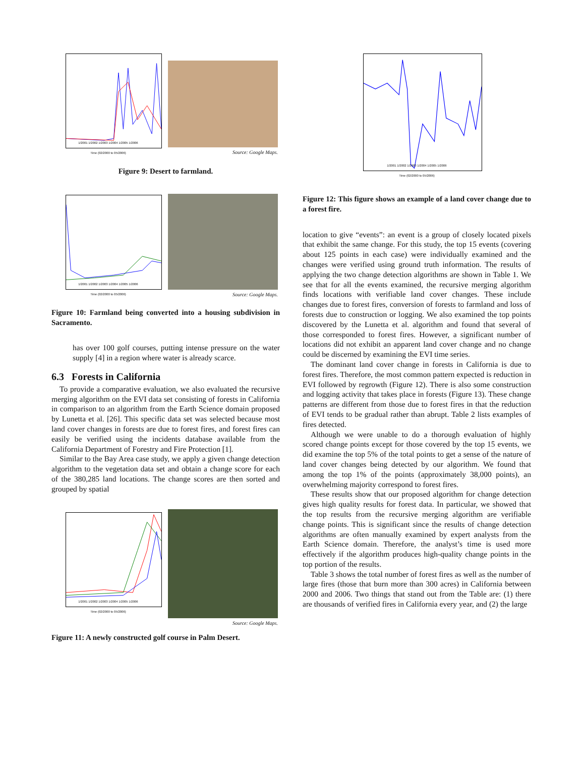1/2001 1/2002 1/2003 1/2004 1/2005 1/2006
Time (02/2000 to 05/2006)
Source: Google Maps.
Figure 9: Desert to farmland.
1/2001 1/2002 1/2003 1/2004 1/2005 1/2006
Time (02/2000 to 05/2006)
Source: Google Maps.
Figure 10: Farmland being converted into a housing subdivision in Sacramento.
has over 100 golf courses, putting intense pressure on the water supply [4] in a region where water is already scarce.
6.3 Forests in California
To provide a comparative evaluation, we also evaluated the recursive merging algorithm on the EVI data set consisting of forests in California in comparison to an algorithm from the Earth Science domain proposed by Lunetta et al. [26]. This specific data set was selected because most land cover changes in forests are due to forest fires, and forest fires can easily be verified using the incidents database available from the California Department of Forestry and Fire Protection [1].
Similar to the Bay Area case study, we apply a given change detection algorithm to the vegetation data set and obtain a change score for each of the 380,285 land locations. The change scores are then sorted and grouped by spatial
1/2001 1/2002 1/2003 1/2004 1/2005 1/2006
Time (02/2000 to 05/2006)
Source: Google Maps.
Figure 11: A newly constructed golf course in Palm Desert.
1/2001 1/2002 1/2003 1/2004 1/2005 1/2006
Time (02/2000 to 05/2006)
Figure 12: This figure shows an example of a land cover change due to a forest fire.
location to give “events”: an event is a group of closely located pixels that exhibit the same change. For this study, the top 15 events (covering about 125 points in each case) were individually examined and the changes were verified using ground truth information. The results of applying the two change detection algorithms are shown in Table 1. We see that for all the events examined, the recursive merging algorithm finds locations with verifiable land cover changes. These include changes due to forest fires, conversion of forests to farmland and loss of forests due to construction or logging. We also examined the top points discovered by the Lunetta et al. algorithm and found that several of those corresponded to forest fires. However, a significant number of locations did not exhibit an apparent land cover change and no change could be discerned by examining the EVI time series.
The dominant land cover change in forests in California is due to forest fires. Therefore, the most common pattern expected is reduction in EVI followed by regrowth (Figure 12). There is also some construction and logging activity that takes place in forests (Figure 13). These change patterns are different from those due to forest fires in that the reduction of EVI tends to be gradual rather than abrupt. Table 2 lists examples of fires detected.
Although we were unable to do a thorough evaluation of highly scored change points except for those covered by the top 15 events, we did examine the top 5% of the total points to get a sense of the nature of land cover changes being detected by our algorithm. We found that among the top 1% of the points (approximately 38,000 points), an overwhelming majority correspond to forest fires.
These results show that our proposed algorithm for change detection gives high quality results for forest data. In particular, we showed that the top results from the recursive merging algorithm are verifiable change points. This is significant since the results of change detection algorithms are often manually examined by expert analysts from the Earth Science domain. Therefore, the analyst’s time is used more effectively if the algorithm produces high-quality change points in the top portion of the results.
Table 3 shows the total number of forest fires as well as the number of large fires (those that burn more than 300 acres) in California between 2000 and 2006. Two things that stand out from the Table are: (1) there are thousands of verified fires in California every year, and (2) the large